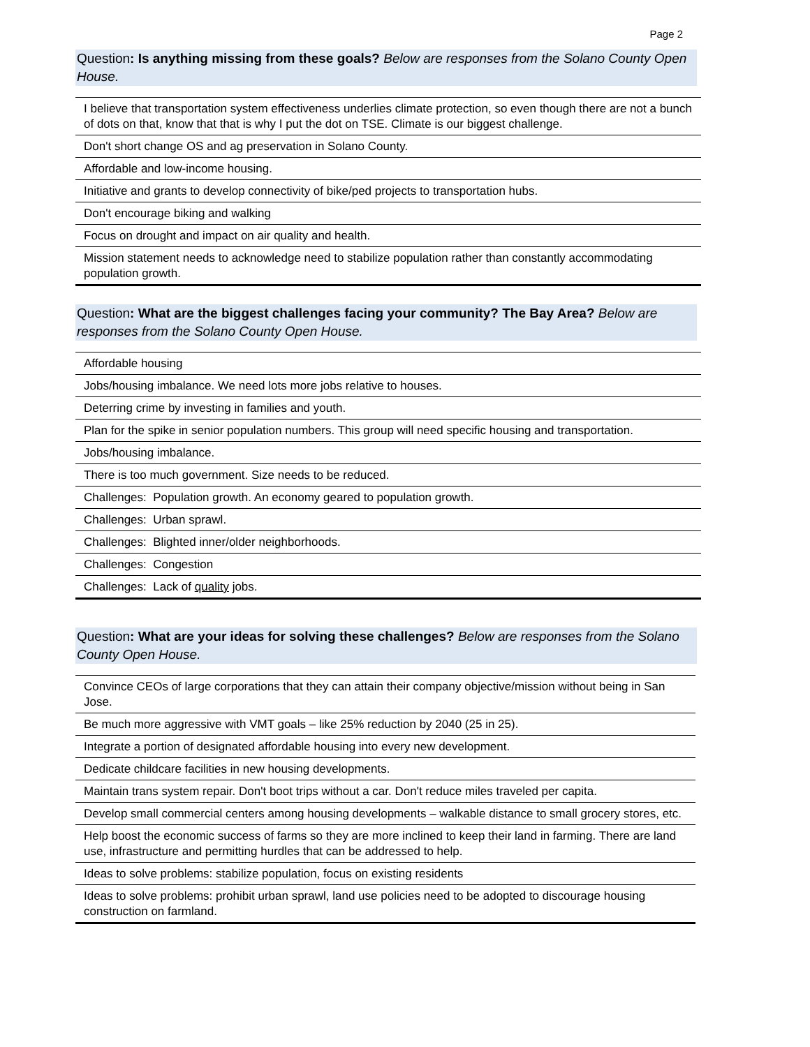Page 2
Question: Is anything missing from these goals? Below are responses from the Solano County Open House.
| I believe that transportation system effectiveness underlies climate protection, so even though there are not a bunch of dots on that, know that that is why I put the dot on TSE. Climate is our biggest challenge. |
| Don't short change OS and ag preservation in Solano County. |
| Affordable and low-income housing. |
| Initiative and grants to develop connectivity of bike/ped projects to transportation hubs. |
| Don't encourage biking and walking |
| Focus on drought and impact on air quality and health. |
| Mission statement needs to acknowledge need to stabilize population rather than constantly accommodating population growth. |
Question: What are the biggest challenges facing your community? The Bay Area? Below are responses from the Solano County Open House.
| Affordable housing |
| Jobs/housing imbalance. We need lots more jobs relative to houses. |
| Deterring crime by investing in families and youth. |
| Plan for the spike in senior population numbers. This group will need specific housing and transportation. |
| Jobs/housing imbalance. |
| There is too much government. Size needs to be reduced. |
| Challenges: Population growth. An economy geared to population growth. |
| Challenges: Urban sprawl. |
| Challenges: Blighted inner/older neighborhoods. |
| Challenges: Congestion |
| Challenges: Lack of quality jobs. |
Question: What are your ideas for solving these challenges? Below are responses from the Solano County Open House.
| Convince CEOs of large corporations that they can attain their company objective/mission without being in San Jose. |
| Be much more aggressive with VMT goals – like 25% reduction by 2040 (25 in 25). |
| Integrate a portion of designated affordable housing into every new development. |
| Dedicate childcare facilities in new housing developments. |
| Maintain trans system repair. Don't boot trips without a car. Don't reduce miles traveled per capita. |
| Develop small commercial centers among housing developments – walkable distance to small grocery stores, etc. |
| Help boost the economic success of farms so they are more inclined to keep their land in farming. There are land use, infrastructure and permitting hurdles that can be addressed to help. |
| Ideas to solve problems: stabilize population, focus on existing residents |
| Ideas to solve problems: prohibit urban sprawl, land use policies need to be adopted to discourage housing construction on farmland. |